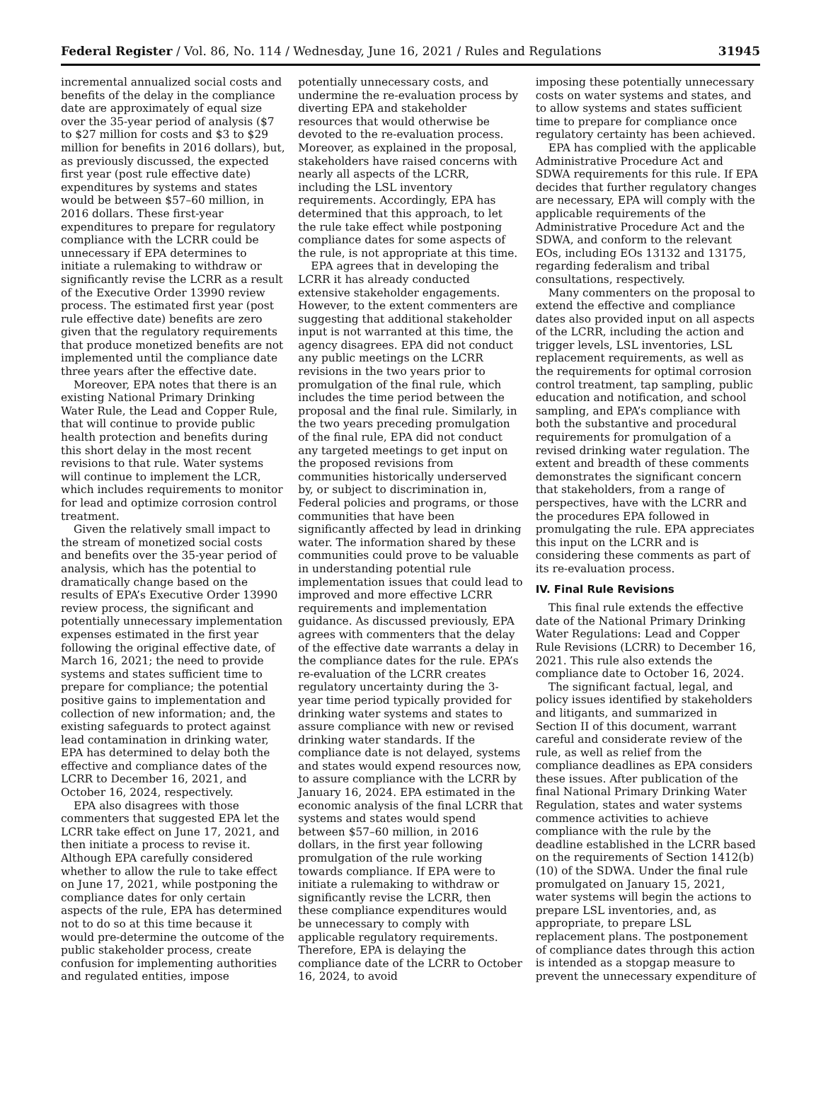Federal Register / Vol. 86, No. 114 / Wednesday, June 16, 2021 / Rules and Regulations 31945
incremental annualized social costs and benefits of the delay in the compliance date are approximately of equal size over the 35-year period of analysis ($7 to $27 million for costs and $3 to $29 million for benefits in 2016 dollars), but, as previously discussed, the expected first year (post rule effective date) expenditures by systems and states would be between $57–60 million, in 2016 dollars. These first-year expenditures to prepare for regulatory compliance with the LCRR could be unnecessary if EPA determines to initiate a rulemaking to withdraw or significantly revise the LCRR as a result of the Executive Order 13990 review process. The estimated first year (post rule effective date) benefits are zero given that the regulatory requirements that produce monetized benefits are not implemented until the compliance date three years after the effective date.
Moreover, EPA notes that there is an existing National Primary Drinking Water Rule, the Lead and Copper Rule, that will continue to provide public health protection and benefits during this short delay in the most recent revisions to that rule. Water systems will continue to implement the LCR, which includes requirements to monitor for lead and optimize corrosion control treatment.
Given the relatively small impact to the stream of monetized social costs and benefits over the 35-year period of analysis, which has the potential to dramatically change based on the results of EPA’s Executive Order 13990 review process, the significant and potentially unnecessary implementation expenses estimated in the first year following the original effective date, of March 16, 2021; the need to provide systems and states sufficient time to prepare for compliance; the potential positive gains to implementation and collection of new information; and, the existing safeguards to protect against lead contamination in drinking water, EPA has determined to delay both the effective and compliance dates of the LCRR to December 16, 2021, and October 16, 2024, respectively.
EPA also disagrees with those commenters that suggested EPA let the LCRR take effect on June 17, 2021, and then initiate a process to revise it. Although EPA carefully considered whether to allow the rule to take effect on June 17, 2021, while postponing the compliance dates for only certain aspects of the rule, EPA has determined not to do so at this time because it would pre-determine the outcome of the public stakeholder process, create confusion for implementing authorities and regulated entities, impose
potentially unnecessary costs, and undermine the re-evaluation process by diverting EPA and stakeholder resources that would otherwise be devoted to the re-evaluation process. Moreover, as explained in the proposal, stakeholders have raised concerns with nearly all aspects of the LCRR, including the LSL inventory requirements. Accordingly, EPA has determined that this approach, to let the rule take effect while postponing compliance dates for some aspects of the rule, is not appropriate at this time.
EPA agrees that in developing the LCRR it has already conducted extensive stakeholder engagements. However, to the extent commenters are suggesting that additional stakeholder input is not warranted at this time, the agency disagrees. EPA did not conduct any public meetings on the LCRR revisions in the two years prior to promulgation of the final rule, which includes the time period between the proposal and the final rule. Similarly, in the two years preceding promulgation of the final rule, EPA did not conduct any targeted meetings to get input on the proposed revisions from communities historically underserved by, or subject to discrimination in, Federal policies and programs, or those communities that have been significantly affected by lead in drinking water. The information shared by these communities could prove to be valuable in understanding potential rule implementation issues that could lead to improved and more effective LCRR requirements and implementation guidance. As discussed previously, EPA agrees with commenters that the delay of the effective date warrants a delay in the compliance dates for the rule. EPA’s re-evaluation of the LCRR creates regulatory uncertainty during the 3-year time period typically provided for drinking water systems and states to assure compliance with new or revised drinking water standards. If the compliance date is not delayed, systems and states would expend resources now, to assure compliance with the LCRR by January 16, 2024. EPA estimated in the economic analysis of the final LCRR that systems and states would spend between $57–60 million, in 2016 dollars, in the first year following promulgation of the rule working towards compliance. If EPA were to initiate a rulemaking to withdraw or significantly revise the LCRR, then these compliance expenditures would be unnecessary to comply with applicable regulatory requirements. Therefore, EPA is delaying the compliance date of the LCRR to October 16, 2024, to avoid
imposing these potentially unnecessary costs on water systems and states, and to allow systems and states sufficient time to prepare for compliance once regulatory certainty has been achieved.
EPA has complied with the applicable Administrative Procedure Act and SDWA requirements for this rule. If EPA decides that further regulatory changes are necessary, EPA will comply with the applicable requirements of the Administrative Procedure Act and the SDWA, and conform to the relevant EOs, including EOs 13132 and 13175, regarding federalism and tribal consultations, respectively.
Many commenters on the proposal to extend the effective and compliance dates also provided input on all aspects of the LCRR, including the action and trigger levels, LSL inventories, LSL replacement requirements, as well as the requirements for optimal corrosion control treatment, tap sampling, public education and notification, and school sampling, and EPA’s compliance with both the substantive and procedural requirements for promulgation of a revised drinking water regulation. The extent and breadth of these comments demonstrates the significant concern that stakeholders, from a range of perspectives, have with the LCRR and the procedures EPA followed in promulgating the rule. EPA appreciates this input on the LCRR and is considering these comments as part of its re-evaluation process.
IV. Final Rule Revisions
This final rule extends the effective date of the National Primary Drinking Water Regulations: Lead and Copper Rule Revisions (LCRR) to December 16, 2021. This rule also extends the compliance date to October 16, 2024.
The significant factual, legal, and policy issues identified by stakeholders and litigants, and summarized in Section II of this document, warrant careful and considerate review of the rule, as well as relief from the compliance deadlines as EPA considers these issues. After publication of the final National Primary Drinking Water Regulation, states and water systems commence activities to achieve compliance with the rule by the deadline established in the LCRR based on the requirements of Section 1412(b)(10) of the SDWA. Under the final rule promulgated on January 15, 2021, water systems will begin the actions to prepare LSL inventories, and, as appropriate, to prepare LSL replacement plans. The postponement of compliance dates through this action is intended as a stopgap measure to prevent the unnecessary expenditure of